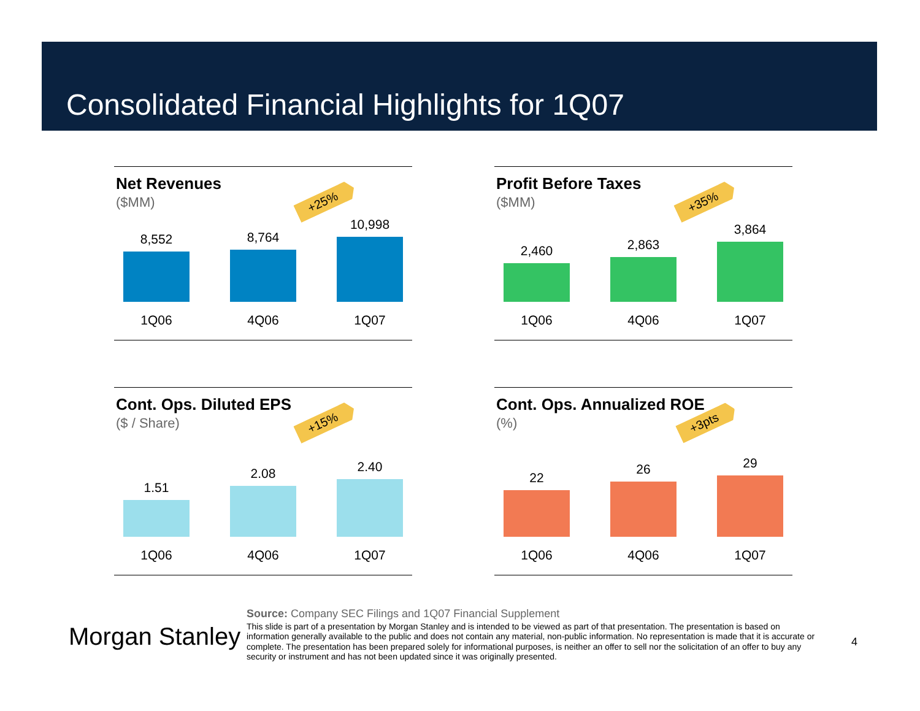Consolidated Financial Highlights for 1Q07
Net Revenues
($MM)
+25%
8,552
8,764
10,998
1Q06 4Q06 1Q07
Profit Before Taxes
($MM)
+35%
2,460
2,863
3,864
1Q06 4Q06 1Q07
Cont. Ops. Diluted EPS
($ / Share)
+15%
1.51
2.08
2.40
1Q06 4Q06 1Q07
Cont. Ops. Annualized ROE
(%)
+3pts
22
26
29
1Q06 4Q06 1Q07
Morgan Stanley
Source: Company SEC Filings and 1Q07 Financial Supplement
This slide is part of a presentation by Morgan Stanley and is intended to be viewed as part of that presentation. The presentation is based on information generally available to the public and does not contain any material, non-public information. No representation is made that it is accurate or complete. The presentation has been prepared solely for informational purposes, is neither an offer to sell nor the solicitation of an offer to buy any security or instrument and has not been updated since it was originally presented.
4